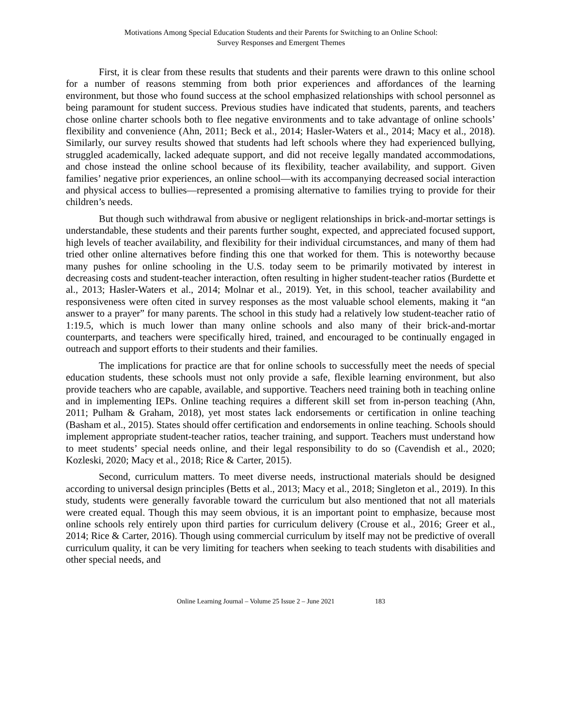Motivations Among Special Education Students and their Parents for Switching to an Online School:
Survey Responses and Emergent Themes
First, it is clear from these results that students and their parents were drawn to this online school for a number of reasons stemming from both prior experiences and affordances of the learning environment, but those who found success at the school emphasized relationships with school personnel as being paramount for student success. Previous studies have indicated that students, parents, and teachers chose online charter schools both to flee negative environments and to take advantage of online schools’ flexibility and convenience (Ahn, 2011; Beck et al., 2014; Hasler-Waters et al., 2014; Macy et al., 2018). Similarly, our survey results showed that students had left schools where they had experienced bullying, struggled academically, lacked adequate support, and did not receive legally mandated accommodations, and chose instead the online school because of its flexibility, teacher availability, and support. Given families’ negative prior experiences, an online school—with its accompanying decreased social interaction and physical access to bullies—represented a promising alternative to families trying to provide for their children’s needs.
But though such withdrawal from abusive or negligent relationships in brick-and-mortar settings is understandable, these students and their parents further sought, expected, and appreciated focused support, high levels of teacher availability, and flexibility for their individual circumstances, and many of them had tried other online alternatives before finding this one that worked for them. This is noteworthy because many pushes for online schooling in the U.S. today seem to be primarily motivated by interest in decreasing costs and student-teacher interaction, often resulting in higher student-teacher ratios (Burdette et al., 2013; Hasler-Waters et al., 2014; Molnar et al., 2019). Yet, in this school, teacher availability and responsiveness were often cited in survey responses as the most valuable school elements, making it “an answer to a prayer” for many parents. The school in this study had a relatively low student-teacher ratio of 1:19.5, which is much lower than many online schools and also many of their brick-and-mortar counterparts, and teachers were specifically hired, trained, and encouraged to be continually engaged in outreach and support efforts to their students and their families.
The implications for practice are that for online schools to successfully meet the needs of special education students, these schools must not only provide a safe, flexible learning environment, but also provide teachers who are capable, available, and supportive. Teachers need training both in teaching online and in implementing IEPs. Online teaching requires a different skill set from in-person teaching (Ahn, 2011; Pulham & Graham, 2018), yet most states lack endorsements or certification in online teaching (Basham et al., 2015). States should offer certification and endorsements in online teaching. Schools should implement appropriate student-teacher ratios, teacher training, and support. Teachers must understand how to meet students’ special needs online, and their legal responsibility to do so (Cavendish et al., 2020; Kozleski, 2020; Macy et al., 2018; Rice & Carter, 2015).
Second, curriculum matters. To meet diverse needs, instructional materials should be designed according to universal design principles (Betts et al., 2013; Macy et al., 2018; Singleton et al., 2019). In this study, students were generally favorable toward the curriculum but also mentioned that not all materials were created equal. Though this may seem obvious, it is an important point to emphasize, because most online schools rely entirely upon third parties for curriculum delivery (Crouse et al., 2016; Greer et al., 2014; Rice & Carter, 2016). Though using commercial curriculum by itself may not be predictive of overall curriculum quality, it can be very limiting for teachers when seeking to teach students with disabilities and other special needs, and
Online Learning Journal – Volume 25 Issue 2 – June 2021 183